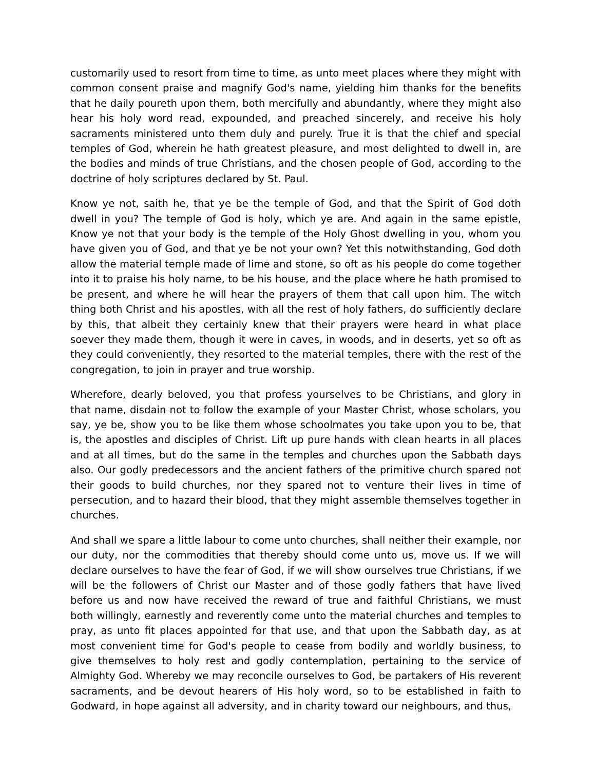customarily used to resort from time to time, as unto meet places where they might with common consent praise and magnify God's name, yielding him thanks for the benefits that he daily poureth upon them, both mercifully and abundantly, where they might also hear his holy word read, expounded, and preached sincerely, and receive his holy sacraments ministered unto them duly and purely. True it is that the chief and special temples of God, wherein he hath greatest pleasure, and most delighted to dwell in, are the bodies and minds of true Christians, and the chosen people of God, according to the doctrine of holy scriptures declared by St. Paul.
Know ye not, saith he, that ye be the temple of God, and that the Spirit of God doth dwell in you? The temple of God is holy, which ye are. And again in the same epistle, Know ye not that your body is the temple of the Holy Ghost dwelling in you, whom you have given you of God, and that ye be not your own? Yet this notwithstanding, God doth allow the material temple made of lime and stone, so oft as his people do come together into it to praise his holy name, to be his house, and the place where he hath promised to be present, and where he will hear the prayers of them that call upon him. The witch thing both Christ and his apostles, with all the rest of holy fathers, do sufficiently declare by this, that albeit they certainly knew that their prayers were heard in what place soever they made them, though it were in caves, in woods, and in deserts, yet so oft as they could conveniently, they resorted to the material temples, there with the rest of the congregation, to join in prayer and true worship.
Wherefore, dearly beloved, you that profess yourselves to be Christians, and glory in that name, disdain not to follow the example of your Master Christ, whose scholars, you say, ye be, show you to be like them whose schoolmates you take upon you to be, that is, the apostles and disciples of Christ. Lift up pure hands with clean hearts in all places and at all times, but do the same in the temples and churches upon the Sabbath days also. Our godly predecessors and the ancient fathers of the primitive church spared not their goods to build churches, nor they spared not to venture their lives in time of persecution, and to hazard their blood, that they might assemble themselves together in churches.
And shall we spare a little labour to come unto churches, shall neither their example, nor our duty, nor the commodities that thereby should come unto us, move us. If we will declare ourselves to have the fear of God, if we will show ourselves true Christians, if we will be the followers of Christ our Master and of those godly fathers that have lived before us and now have received the reward of true and faithful Christians, we must both willingly, earnestly and reverently come unto the material churches and temples to pray, as unto fit places appointed for that use, and that upon the Sabbath day, as at most convenient time for God's people to cease from bodily and worldly business, to give themselves to holy rest and godly contemplation, pertaining to the service of Almighty God. Whereby we may reconcile ourselves to God, be partakers of His reverent sacraments, and be devout hearers of His holy word, so to be established in faith to Godward, in hope against all adversity, and in charity toward our neighbours, and thus,